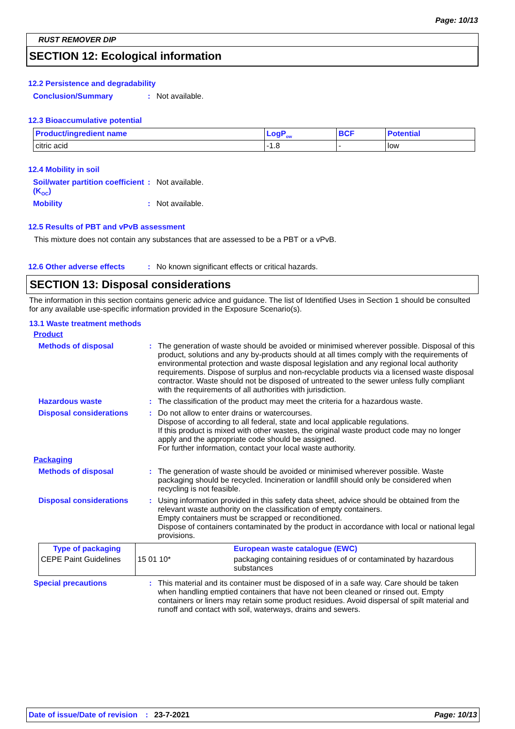Page: 10/13
RUST REMOVER DIP
SECTION 12: Ecological information
12.2 Persistence and degradability
Conclusion/Summary : Not available.
12.3 Bioaccumulative potential
| Product/ingredient name | LogP<sub>ow</sub> | BCF | Potential |
| --- | --- | --- | --- |
| citric acid | -1.8 | - | low |
12.4 Mobility in soil
Soil/water partition coefficient (K<sub>OC</sub>)
: Not available.
Mobility : Not available.
12.5 Results of PBT and vPvB assessment
This mixture does not contain any substances that are assessed to be a PBT or a vPvB.
12.6 Other adverse effects
: No known significant effects or critical hazards.
SECTION 13: Disposal considerations
The information in this section contains generic advice and guidance. The list of Identified Uses in Section 1 should be consulted for any available use-specific information provided in the Exposure Scenario(s).
13.1 Waste treatment methods
Product
Methods of disposal : The generation of waste should be avoided or minimised wherever possible. Disposal of this product, solutions and any by-products should at all times comply with the requirements of environmental protection and waste disposal legislation and any regional local authority requirements. Dispose of surplus and non-recyclable products via a licensed waste disposal contractor. Waste should not be disposed of untreated to the sewer unless fully compliant with the requirements of all authorities with jurisdiction.
Hazardous waste : The classification of the product may meet the criteria for a hazardous waste.
Disposal considerations : Do not allow to enter drains or watercourses.
Dispose of according to all federal, state and local applicable regulations.
If this product is mixed with other wastes, the original waste product code may no longer apply and the appropriate code should be assigned.
For further information, contact your local waste authority.
Packaging
Methods of disposal : The generation of waste should be avoided or minimised wherever possible. Waste packaging should be recycled. Incineration or landfill should only be considered when recycling is not feasible.
Disposal considerations : Using information provided in this safety data sheet, advice should be obtained from the relevant waste authority on the classification of empty containers.
Empty containers must be scrapped or reconditioned.
Dispose of containers contaminated by the product in accordance with local or national legal provisions.
| Type of packaging | | European waste catalogue (EWC) |
| --- | --- | --- |
| CEPE Paint Guidelines | 15 01 10* | packaging containing residues of or contaminated by hazardous substances |
Special precautions : This material and its container must be disposed of in a safe way. Care should be taken when handling emptied containers that have not been cleaned or rinsed out. Empty containers or liners may retain some product residues. Avoid dispersal of spilt material and runoff and contact with soil, waterways, drains and sewers.
Date of issue/Date of revision : 23-7-2021 Page: 10/13